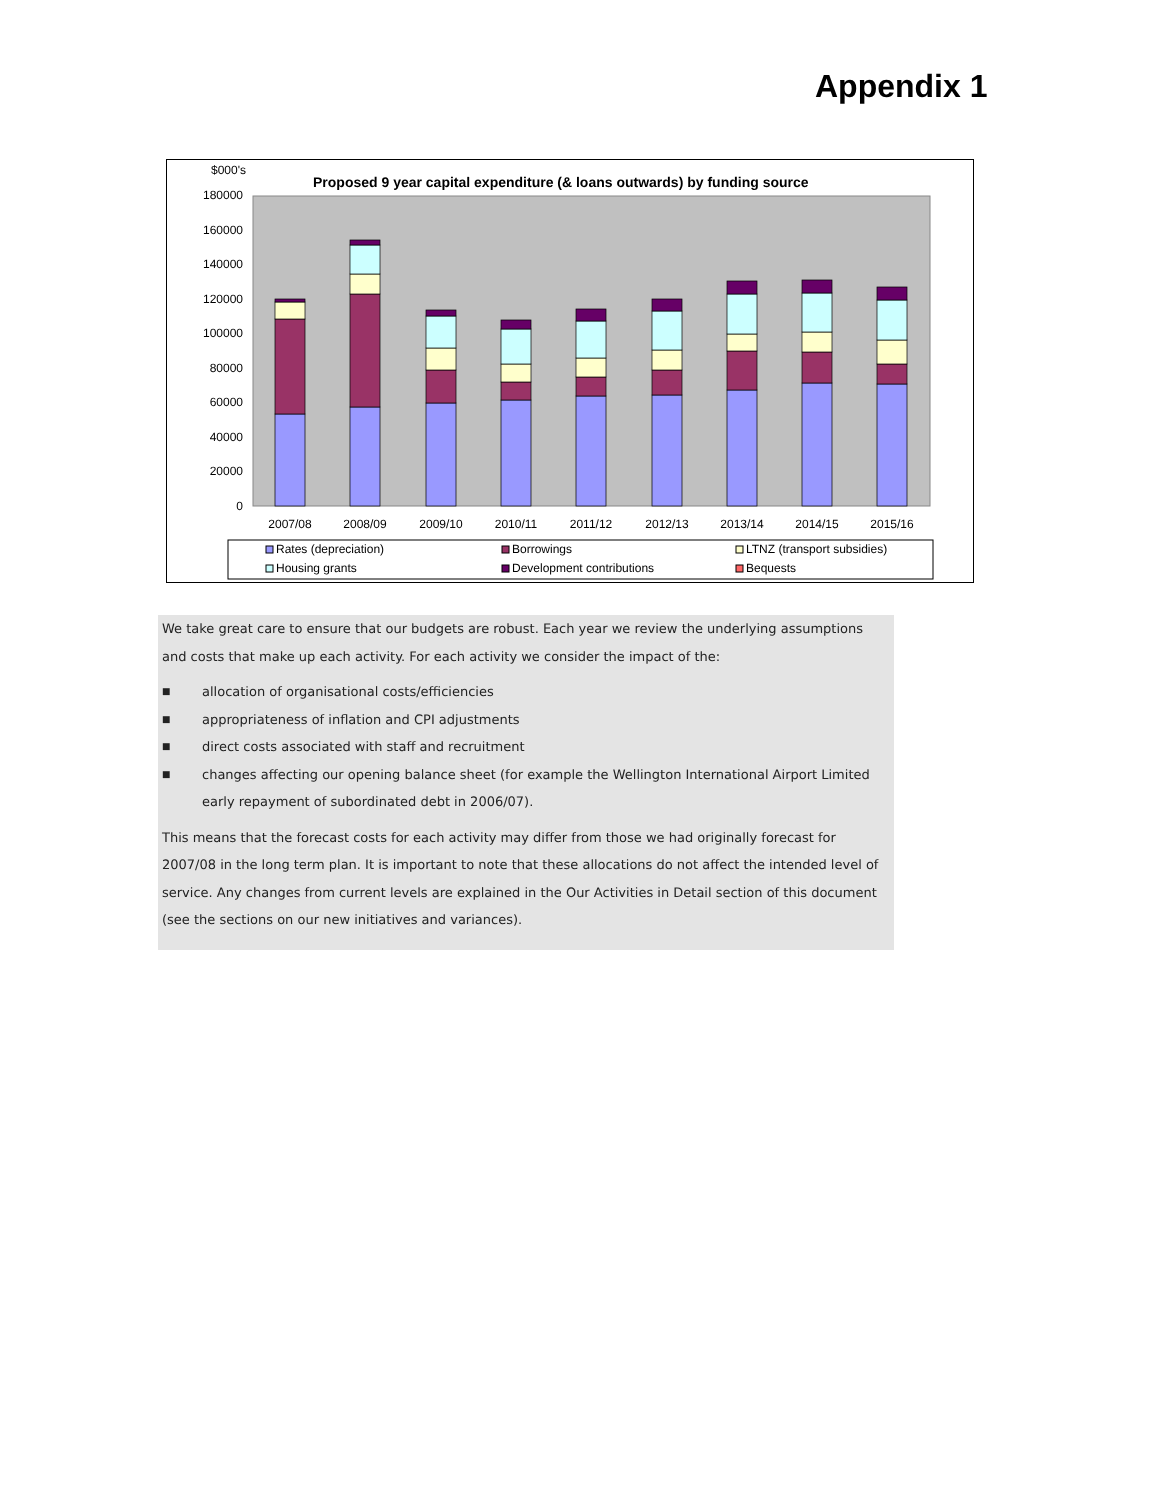Appendix 1
$000's
Proposed 9 year capital expenditure (& loans outwards) by funding source
180000
160000
140000
120000
100000
80000
60000
40000
20000
0
2007/08
2008/09
2009/10
2010/11
2011/12
2012/13
2013/14
2014/15
2015/16
Rates (depreciation)
Borrowings
LTNZ (transport subsidies)
Housing grants
Development contributions
Bequests
We take great care to ensure that our budgets are robust. Each year we review the underlying assumptions and costs that make up each activity. For each activity we consider the impact of the:
■ allocation of organisational costs/efficiencies
■ appropriateness of inflation and CPI adjustments
■ direct costs associated with staff and recruitment
■ changes affecting our opening balance sheet (for example the Wellington International Airport Limited early repayment of subordinated debt in 2006/07).
This means that the forecast costs for each activity may differ from those we had originally forecast for 2007/08 in the long term plan. It is important to note that these allocations do not affect the intended level of service. Any changes from current levels are explained in the Our Activities in Detail section of this document (see the sections on our new initiatives and variances).